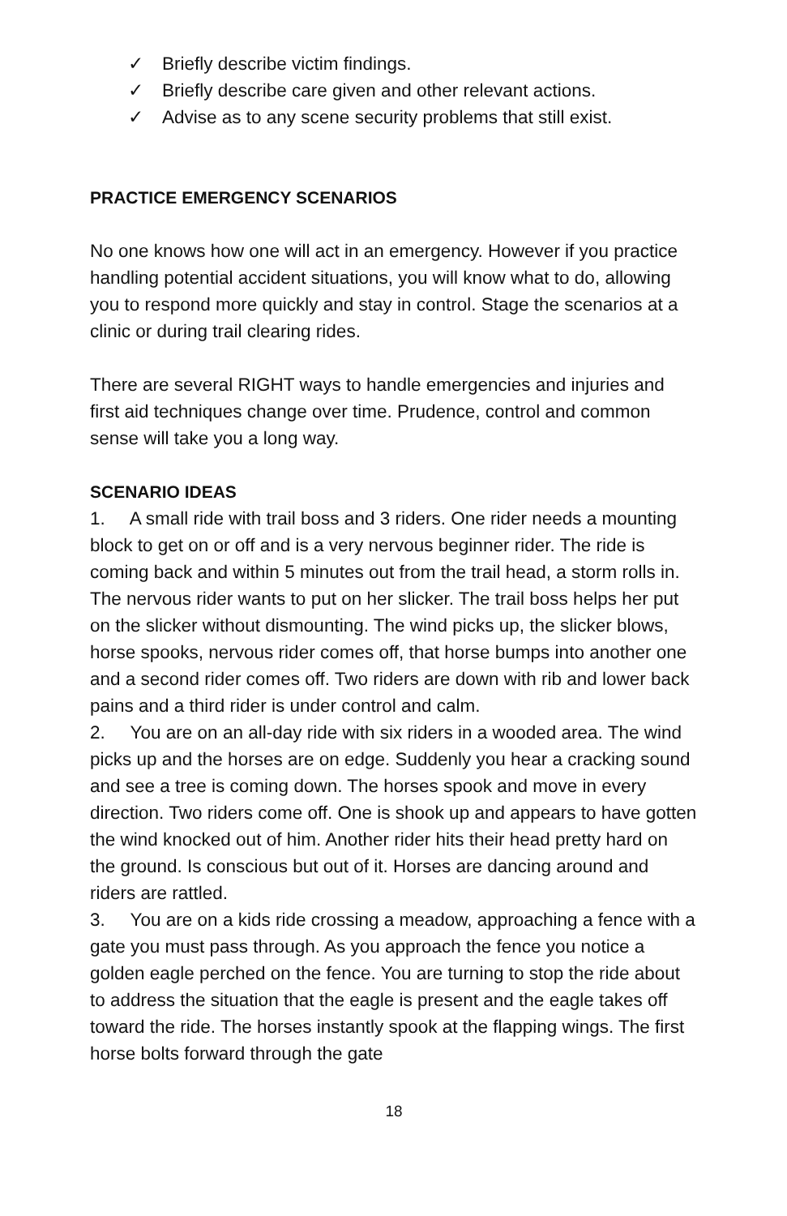✓ Briefly describe victim findings.
✓ Briefly describe care given and other relevant actions.
✓ Advise as to any scene security problems that still exist.
PRACTICE EMERGENCY SCENARIOS
No one knows how one will act in an emergency. However if you practice handling potential accident situations, you will know what to do, allowing you to respond more quickly and stay in control. Stage the scenarios at a clinic or during trail clearing rides.
There are several RIGHT ways to handle emergencies and injuries and first aid techniques change over time. Prudence, control and common sense will take you a long way.
SCENARIO IDEAS
1. A small ride with trail boss and 3 riders. One rider needs a mounting block to get on or off and is a very nervous beginner rider. The ride is coming back and within 5 minutes out from the trail head, a storm rolls in. The nervous rider wants to put on her slicker. The trail boss helps her put on the slicker without dismounting. The wind picks up, the slicker blows, horse spooks, nervous rider comes off, that horse bumps into another one and a second rider comes off. Two riders are down with rib and lower back pains and a third rider is under control and calm.
2. You are on an all-day ride with six riders in a wooded area. The wind picks up and the horses are on edge. Suddenly you hear a cracking sound and see a tree is coming down. The horses spook and move in every direction. Two riders come off. One is shook up and appears to have gotten the wind knocked out of him. Another rider hits their head pretty hard on the ground. Is conscious but out of it. Horses are dancing around and riders are rattled.
3. You are on a kids ride crossing a meadow, approaching a fence with a gate you must pass through. As you approach the fence you notice a golden eagle perched on the fence. You are turning to stop the ride about to address the situation that the eagle is present and the eagle takes off toward the ride. The horses instantly spook at the flapping wings. The first horse bolts forward through the gate
18